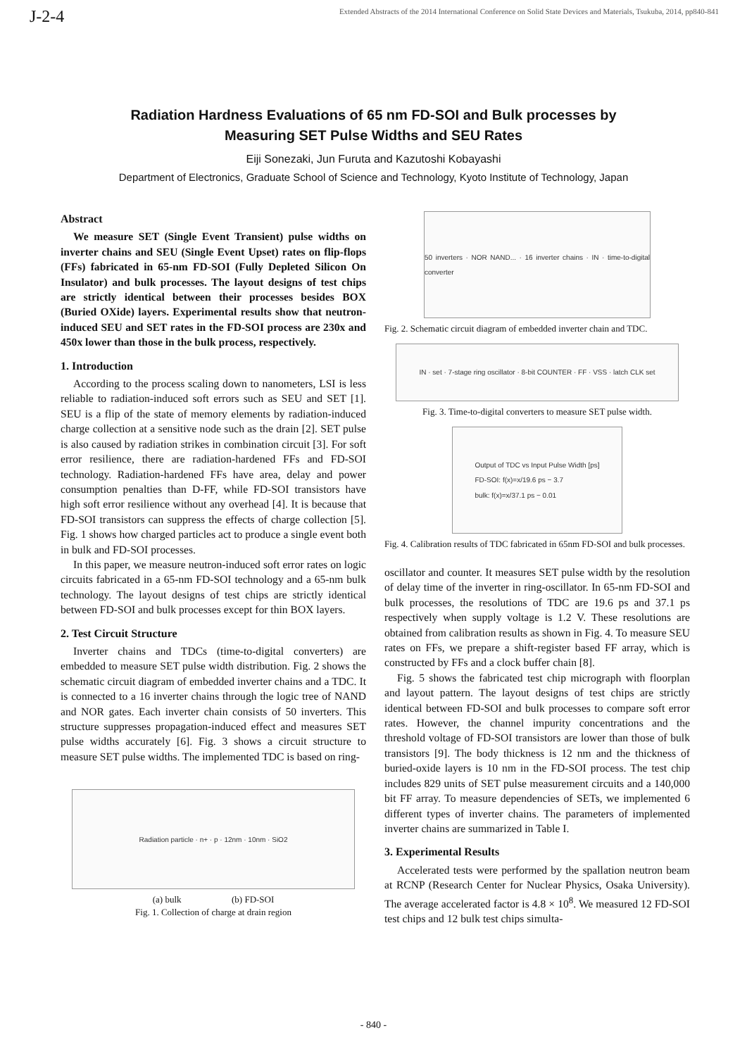J-2-4 Extended Abstracts of the 2014 International Conference on Solid State Devices and Materials, Tsukuba, 2014, pp840-841
Radiation Hardness Evaluations of 65 nm FD-SOI and Bulk processes by
Measuring SET Pulse Widths and SEU Rates
Eiji Sonezaki, Jun Furuta and Kazutoshi Kobayashi
Department of Electronics, Graduate School of Science and Technology, Kyoto Institute of Technology, Japan
Abstract
We measure SET (Single Event Transient) pulse widths on inverter chains and SEU (Single Event Upset) rates on flip-flops (FFs) fabricated in 65-nm FD-SOI (Fully Depleted Silicon On Insulator) and bulk processes. The layout designs of test chips are strictly identical between their processes besides BOX (Buried OXide) layers. Experimental results show that neutron-induced SEU and SET rates in the FD-SOI process are 230x and 450x lower than those in the bulk process, respectively.
1. Introduction
According to the process scaling down to nanometers, LSI is less reliable to radiation-induced soft errors such as SEU and SET [1]. SEU is a flip of the state of memory elements by radiation-induced charge collection at a sensitive node such as the drain [2]. SET pulse is also caused by radiation strikes in combination circuit [3]. For soft error resilience, there are radiation-hardened FFs and FD-SOI technology. Radiation-hardened FFs have area, delay and power consumption penalties than D-FF, while FD-SOI transistors have high soft error resilience without any overhead [4]. It is because that FD-SOI transistors can suppress the effects of charge collection [5]. Fig. 1 shows how charged particles act to produce a single event both in bulk and FD-SOI processes.
In this paper, we measure neutron-induced soft error rates on logic circuits fabricated in a 65-nm FD-SOI technology and a 65-nm bulk technology. The layout designs of test chips are strictly identical between FD-SOI and bulk processes except for thin BOX layers.
2. Test Circuit Structure
Inverter chains and TDCs (time-to-digital converters) are embedded to measure SET pulse width distribution. Fig. 2 shows the schematic circuit diagram of embedded inverter chains and a TDC. It is connected to a 16 inverter chains through the logic tree of NAND and NOR gates. Each inverter chain consists of 50 inverters. This structure suppresses propagation-induced effect and measures SET pulse widths accurately [6]. Fig. 3 shows a circuit structure to measure SET pulse widths. The implemented TDC is based on ring-
Radiation particle · n+ · p · 12nm · 10nm · SiO2
(a) bulk (b) FD-SOI
Fig. 1. Collection of charge at drain region
50 inverters · NOR NAND... · 16 inverter chains · IN · time-to-digital converter
Fig. 2. Schematic circuit diagram of embedded inverter chain and TDC.
IN · set · 7-stage ring oscillator · 8-bit COUNTER · FF · VSS · latch CLK set
Fig. 3. Time-to-digital converters to measure SET pulse width.
Output of TDC vs Input Pulse Width [ps]
FD-SOI: f(x)=x/19.6 ps − 3.7
bulk: f(x)=x/37.1 ps − 0.01
Fig. 4. Calibration results of TDC fabricated in 65nm FD-SOI and bulk processes.
oscillator and counter. It measures SET pulse width by the resolution of delay time of the inverter in ring-oscillator. In 65-nm FD-SOI and bulk processes, the resolutions of TDC are 19.6 ps and 37.1 ps respectively when supply voltage is 1.2 V. These resolutions are obtained from calibration results as shown in Fig. 4. To measure SEU rates on FFs, we prepare a shift-register based FF array, which is constructed by FFs and a clock buffer chain [8].
Fig. 5 shows the fabricated test chip micrograph with floorplan and layout pattern. The layout designs of test chips are strictly identical between FD-SOI and bulk processes to compare soft error rates. However, the channel impurity concentrations and the threshold voltage of FD-SOI transistors are lower than those of bulk transistors [9]. The body thickness is 12 nm and the thickness of buried-oxide layers is 10 nm in the FD-SOI process. The test chip includes 829 units of SET pulse measurement circuits and a 140,000 bit FF array. To measure dependencies of SETs, we implemented 6 different types of inverter chains. The parameters of implemented inverter chains are summarized in Table I.
3. Experimental Results
Accelerated tests were performed by the spallation neutron beam at RCNP (Research Center for Nuclear Physics, Osaka University). The average accelerated factor is 4.8 × 10<sup>8</sup>. We measured 12 FD-SOI test chips and 12 bulk test chips simulta-
- 840 -